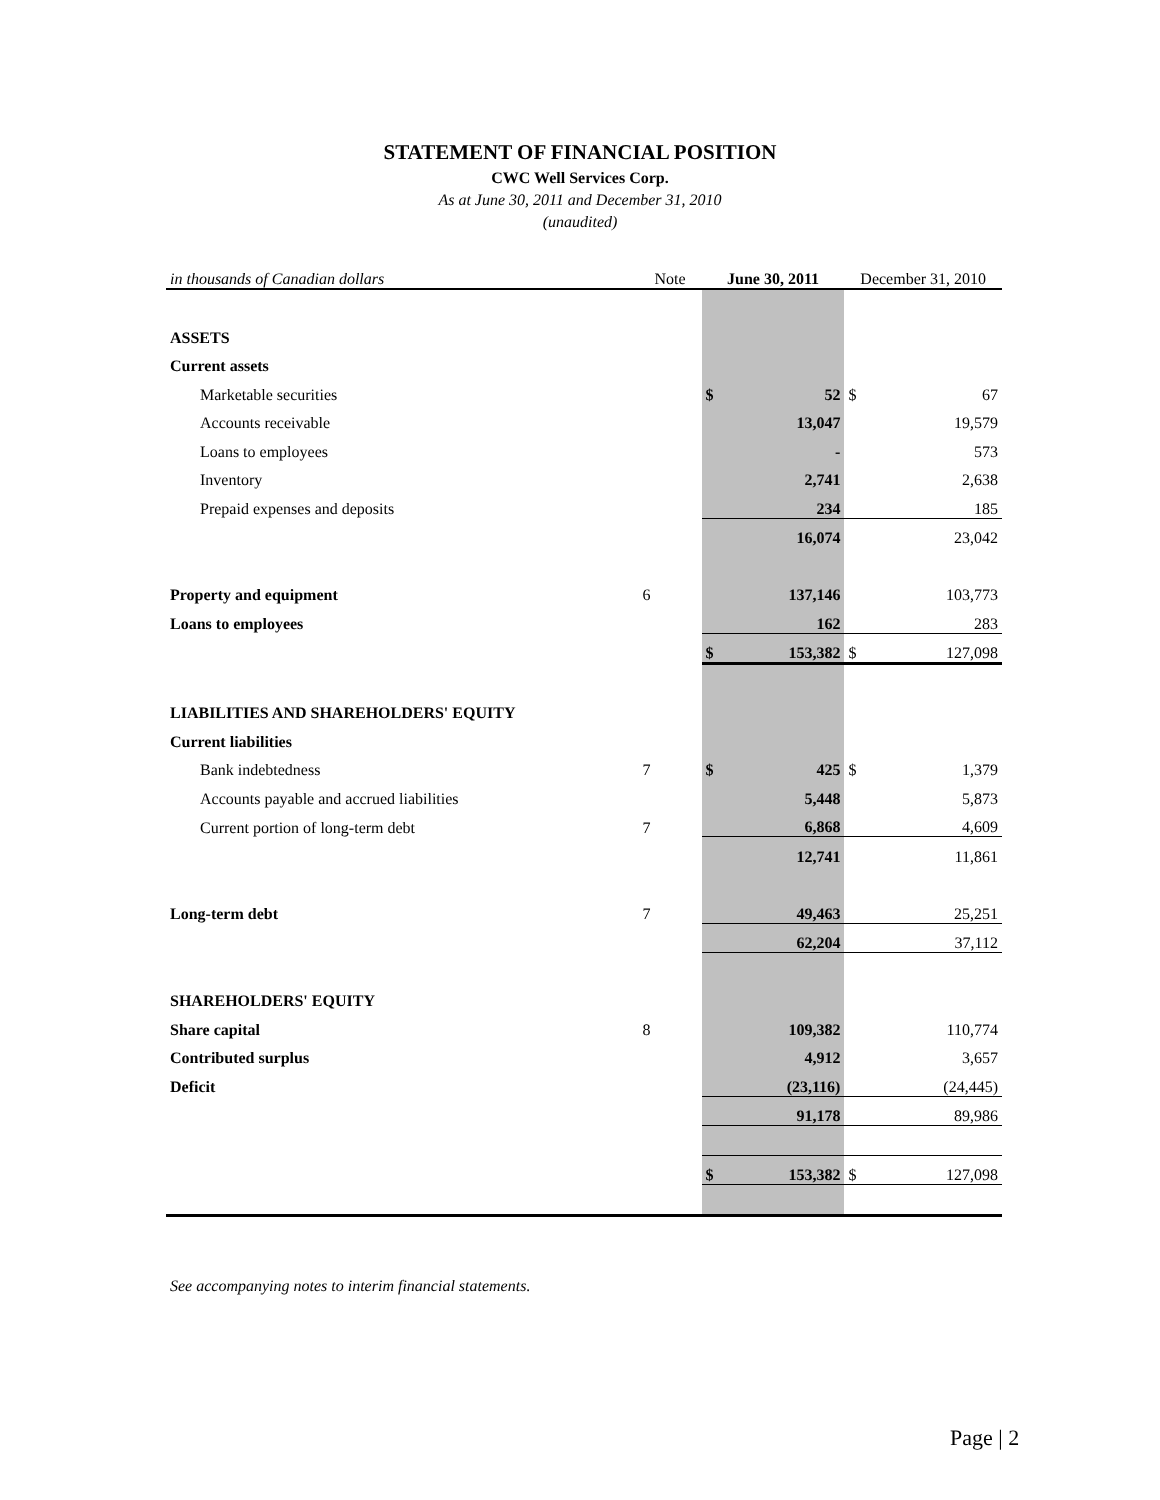STATEMENT OF FINANCIAL POSITION
CWC Well Services Corp.
As at June 30, 2011 and December 31, 2010
(unaudited)
| in thousands of Canadian dollars | Note | June 30, 2011 | | December 31, 2010 | |
| --- | --- | --- | --- | --- | --- |
| ASSETS | | | | | |
| Current assets | | | | | |
| Marketable securities | | $ | 52 | $ | 67 |
| Accounts receivable | | | 13,047 | | 19,579 |
| Loans to employees | | | - | | 573 |
| Inventory | | | 2,741 | | 2,638 |
| Prepaid expenses and deposits | | | 234 | | 185 |
| | | | 16,074 | | 23,042 |
| Property and equipment | 6 | | 137,146 | | 103,773 |
| Loans to employees | | | 162 | | 283 |
| | | $ | 153,382 | $ | 127,098 |
| LIABILITIES AND SHAREHOLDERS' EQUITY | | | | | |
| Current liabilities | | | | | |
| Bank indebtedness | 7 | $ | 425 | $ | 1,379 |
| Accounts payable and accrued liabilities | | | 5,448 | | 5,873 |
| Current portion of long-term debt | 7 | | 6,868 | | 4,609 |
| | | | 12,741 | | 11,861 |
| Long-term debt | 7 | | 49,463 | | 25,251 |
| | | | 62,204 | | 37,112 |
| SHAREHOLDERS' EQUITY | | | | | |
| Share capital | 8 | | 109,382 | | 110,774 |
| Contributed surplus | | | 4,912 | | 3,657 |
| Deficit | | | (23,116) | | (24,445) |
| | | | 91,178 | | 89,986 |
| | | $ | 153,382 | $ | 127,098 |
See accompanying notes to interim financial statements.
Page | 2